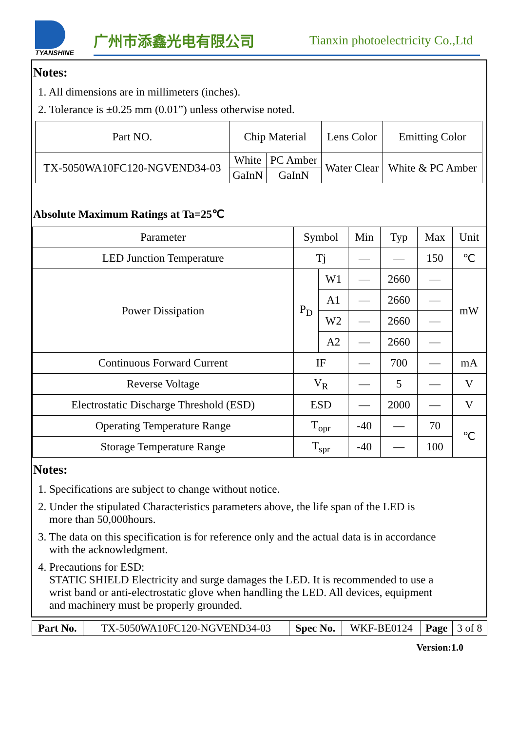TYANSHINE
广州市添鑫光电有限公司
Tianxin photoelectricity Co.,Ltd
Notes:
1. All dimensions are in millimeters (inches).
2. Tolerance is ±0.25 mm (0.01”) unless otherwise noted.
| Part NO. | Chip Material | | Lens Color | Emitting Color |
| TX-5050WA10FC120-NGVEND34-03 | White | PC Amber | Water Clear | White & PC Amber |
| | GaInN | GaInN | | |
Absolute Maximum Ratings at Ta=25℃
| Parameter | Symbol | | Min | Typ | Max | Unit |
| LED Junction Temperature | Tj | | — | — | 150 | ℃ |
| Power Dissipation | P<sub>D</sub> | W1 | — | 2660 | — | mW |
| | | A1 | — | 2660 | — | |
| | | W2 | — | 2660 | — | |
| | | A2 | — | 2660 | — | |
| Continuous Forward Current | IF | | — | 700 | — | mA |
| Reverse Voltage | V<sub>R</sub> | | — | 5 | — | V |
| Electrostatic Discharge Threshold (ESD) | ESD | | — | 2000 | — | V |
| Operating Temperature Range | T<sub>opr</sub> | | -40 | — | 70 | ℃ |
| Storage Temperature Range | T<sub>spr</sub> | | -40 | — | 100 | |
Notes:
1. Specifications are subject to change without notice.
2. Under the stipulated Characteristics parameters above, the life span of the LED is
more than 50,000hours.
3. The data on this specification is for reference only and the actual data is in accordance
with the acknowledgment.
4. Precautions for ESD:
STATIC SHIELD Electricity and surge damages the LED. It is recommended to use a
wrist band or anti-electrostatic glove when handling the LED. All devices, equipment
and machinery must be properly grounded.
| Part No. | TX-5050WA10FC120-NGVEND34-03 | Spec No. | WKF-BE0124 | Page | 3 of 8 |
Version:1.0